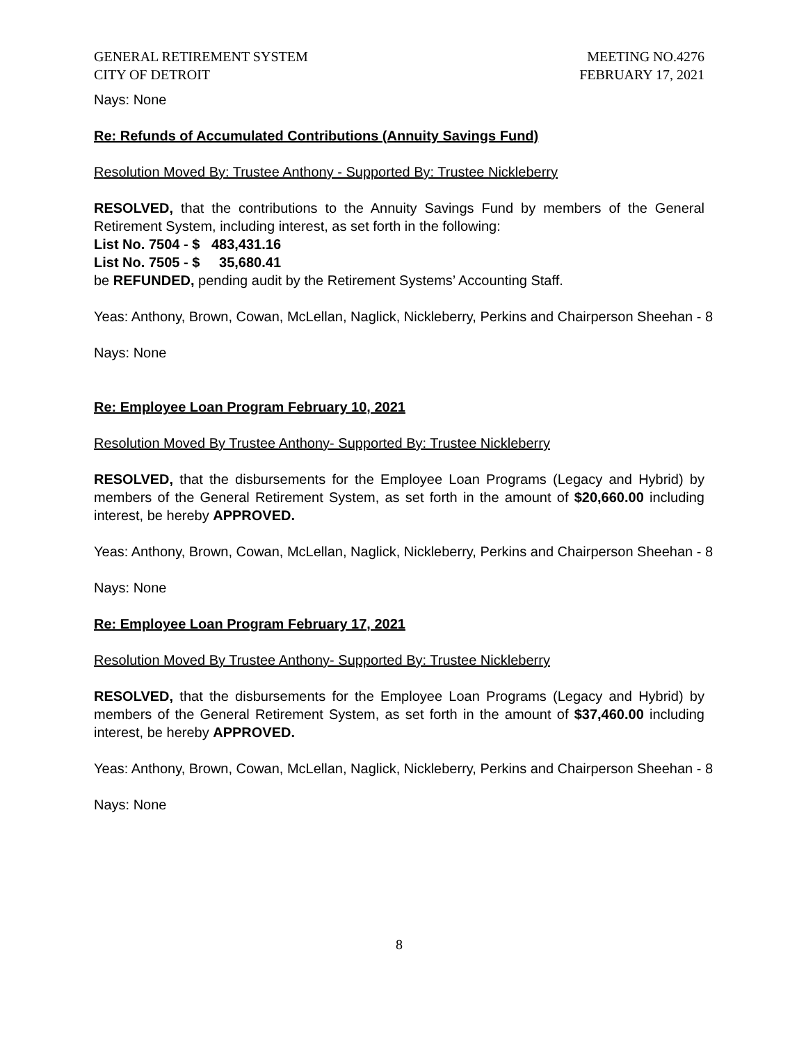GENERAL RETIREMENT SYSTEM
CITY OF DETROIT
MEETING NO.4276
FEBRUARY 17, 2021
Nays: None
Re: Refunds of Accumulated Contributions (Annuity Savings Fund)
Resolution Moved By: Trustee Anthony - Supported By: Trustee Nickleberry
RESOLVED, that the contributions to the Annuity Savings Fund by members of the General Retirement System, including interest, as set forth in the following:
List No. 7504 - $ 483,431.16
List No. 7505 - $ 35,680.41
be REFUNDED, pending audit by the Retirement Systems’ Accounting Staff.
Yeas: Anthony, Brown, Cowan, McLellan, Naglick, Nickleberry, Perkins and Chairperson Sheehan - 8
Nays: None
Re: Employee Loan Program February 10, 2021
Resolution Moved By Trustee Anthony- Supported By: Trustee Nickleberry
RESOLVED, that the disbursements for the Employee Loan Programs (Legacy and Hybrid) by members of the General Retirement System, as set forth in the amount of $20,660.00 including interest, be hereby APPROVED.
Yeas: Anthony, Brown, Cowan, McLellan, Naglick, Nickleberry, Perkins and Chairperson Sheehan - 8
Nays: None
Re: Employee Loan Program February 17, 2021
Resolution Moved By Trustee Anthony- Supported By: Trustee Nickleberry
RESOLVED, that the disbursements for the Employee Loan Programs (Legacy and Hybrid) by members of the General Retirement System, as set forth in the amount of $37,460.00 including interest, be hereby APPROVED.
Yeas: Anthony, Brown, Cowan, McLellan, Naglick, Nickleberry, Perkins and Chairperson Sheehan - 8
Nays: None
8